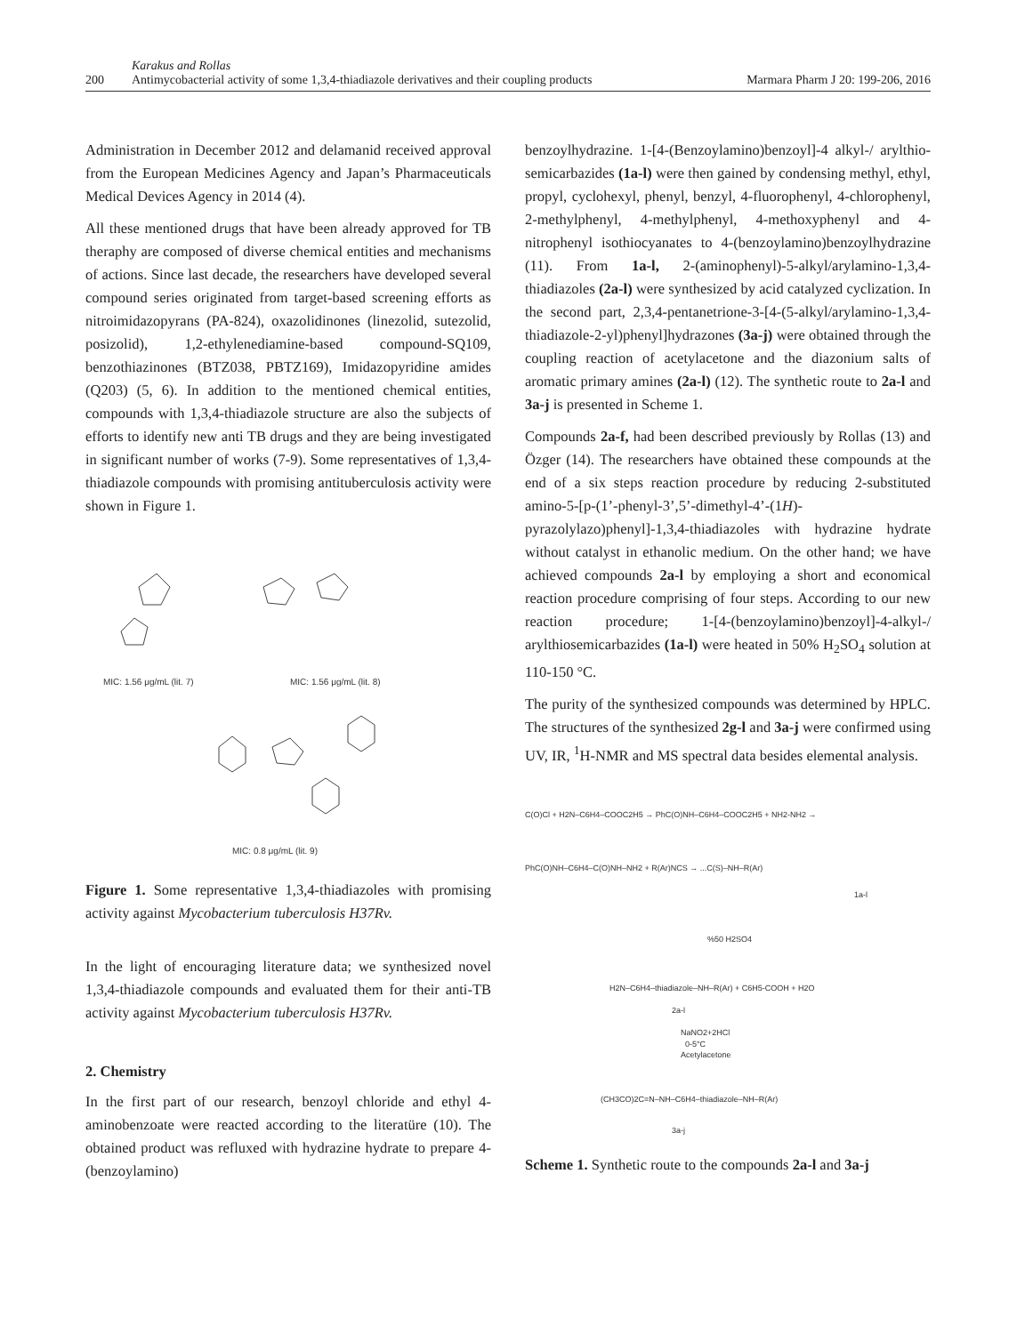200
Karakus and Rollas
Antimycobacterial activity of some 1,3,4-thiadiazole derivatives and their coupling products
Marmara Pharm J 20: 199-206, 2016
Administration in December 2012 and delamanid received approval from the European Medicines Agency and Japan’s Pharmaceuticals Medical Devices Agency in 2014 (4).
All these mentioned drugs that have been already approved for TB theraphy are composed of diverse chemical entities and mechanisms of actions. Since last decade, the researchers have developed several compound series originated from target-based screening efforts as nitroimidazopyrans (PA-824), oxazolidinones (linezolid, sutezolid, posizolid), 1,2-ethylenediamine-based compound-SQ109, benzothiazinones (BTZ038, PBTZ169), Imidazopyridine amides (Q203) (5, 6). In addition to the mentioned chemical entities, compounds with 1,3,4-thiadiazole structure are also the subjects of efforts to identify new anti TB drugs and they are being investigated in significant number of works (7-9). Some representatives of 1,3,4-thiadiazole compounds with promising antituberculosis activity were shown in Figure 1.
MIC: 1.56 μg/mL (lit. 7)
MIC: 1.56 μg/mL (lit. 8)
MIC: 0.8 μg/mL (lit. 9)
Figure 1. Some representative 1,3,4-thiadiazoles with promising activity against Mycobacterium tuberculosis H37Rv.
In the light of encouraging literature data; we synthesized novel 1,3,4-thiadiazole compounds and evaluated them for their anti-TB activity against Mycobacterium tuberculosis H37Rv.
2. Chemistry
In the first part of our research, benzoyl chloride and ethyl 4-aminobenzoate were reacted according to the literatüre (10). The obtained product was refluxed with hydrazine hydrate to prepare 4-(benzoylamino)
benzoylhydrazine. 1-[4-(Benzoylamino)benzoyl]-4 alkyl-/ arylthio-semicarbazides (1a-l) were then gained by condensing methyl, ethyl, propyl, cyclohexyl, phenyl, benzyl, 4-fluorophenyl, 4-chlorophenyl, 2-methylphenyl, 4-methylphenyl, 4-methoxyphenyl and 4-nitrophenyl isothiocyanates to 4-(benzoylamino)benzoylhydrazine (11). From 1a-l, 2-(aminophenyl)-5-alkyl/arylamino-1,3,4-thiadiazoles (2a-l) were synthesized by acid catalyzed cyclization. In the second part, 2,3,4-pentanetrione-3-[4-(5-alkyl/arylamino-1,3,4-thiadiazole-2-yl)phenyl]hydrazones (3a-j) were obtained through the coupling reaction of acetylacetone and the diazonium salts of aromatic primary amines (2a-l) (12). The synthetic route to 2a-l and 3a-j is presented in Scheme 1.
Compounds 2a-f, had been described previously by Rollas (13) and Özger (14). The researchers have obtained these compounds at the end of a six steps reaction procedure by reducing 2-substituted amino-5-[p-(1’-phenyl-3’,5’-dimethyl-4’-(1H)-pyrazolylazo)phenyl]-1,3,4-thiadiazoles with hydrazine hydrate without catalyst in ethanolic medium. On the other hand; we have achieved compounds 2a-l by employing a short and economical reaction procedure comprising of four steps. According to our new reaction procedure; 1-[4-(benzoylamino)benzoyl]-4-alkyl-/ arylthiosemicarbazides (1a-l) were heated in 50% H<sub>2</sub>SO<sub>4</sub> solution at 110-150 °C.
The purity of the synthesized compounds was determined by HPLC. The structures of the synthesized 2g-l and 3a-j were confirmed using UV, IR, <sup>1</sup>H-NMR and MS spectral data besides elemental analysis.
C(O)Cl + H2N–C6H4–COOC2H5 → PhC(O)NH–C6H4–COOC2H5 + NH2-NH2 →
PhC(O)NH–C6H4–C(O)NH–NH2 + R(Ar)NCS → ...C(S)–NH–R(Ar)
1a-l
%50 H2SO4
H2N–C6H4–thiadiazole–NH–R(Ar) + C6H5-COOH + H2O
2a-l
NaNO2+2HCl
0-5°C
Acetylacetone
(CH3CO)2C=N–NH–C6H4–thiadiazole–NH–R(Ar)
3a-j
Scheme 1. Synthetic route to the compounds 2a-l and 3a-j